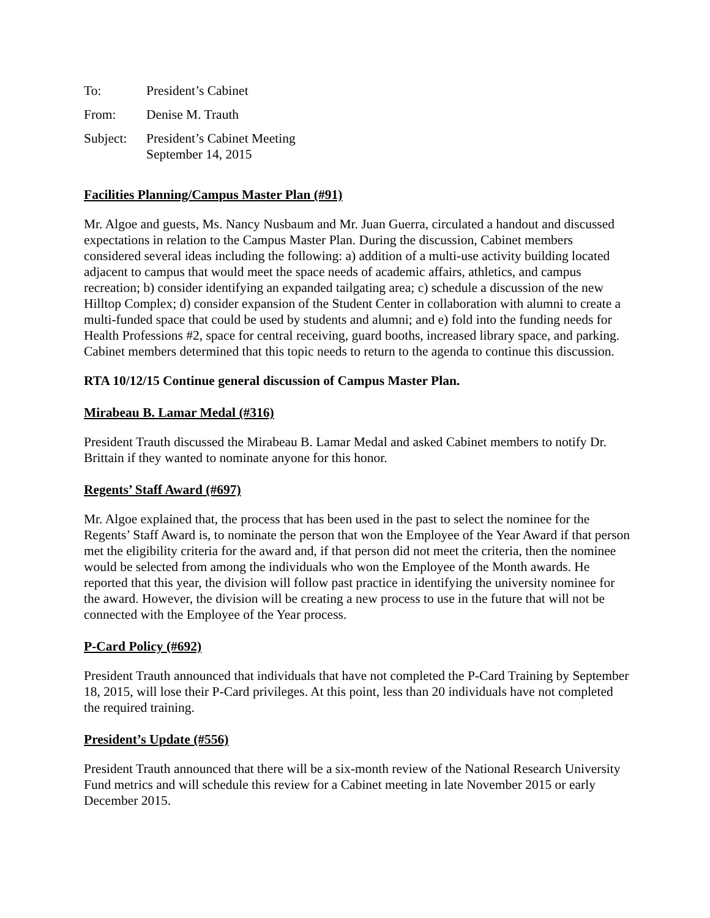To: President’s Cabinet
From: Denise M. Trauth
Subject:
President’s Cabinet Meeting
September 14, 2015
Facilities Planning/Campus Master Plan (#91)
Mr. Algoe and guests, Ms. Nancy Nusbaum and Mr. Juan Guerra, circulated a handout and discussed expectations in relation to the Campus Master Plan. During the discussion, Cabinet members considered several ideas including the following: a) addition of a multi-use activity building located adjacent to campus that would meet the space needs of academic affairs, athletics, and campus recreation; b) consider identifying an expanded tailgating area; c) schedule a discussion of the new Hilltop Complex; d) consider expansion of the Student Center in collaboration with alumni to create a multi-funded space that could be used by students and alumni; and e) fold into the funding needs for Health Professions #2, space for central receiving, guard booths, increased library space, and parking. Cabinet members determined that this topic needs to return to the agenda to continue this discussion.
RTA 10/12/15 Continue general discussion of Campus Master Plan.
Mirabeau B. Lamar Medal (#316)
President Trauth discussed the Mirabeau B. Lamar Medal and asked Cabinet members to notify Dr. Brittain if they wanted to nominate anyone for this honor.
Regents’ Staff Award (#697)
Mr. Algoe explained that, the process that has been used in the past to select the nominee for the Regents’ Staff Award is, to nominate the person that won the Employee of the Year Award if that person met the eligibility criteria for the award and, if that person did not meet the criteria, then the nominee would be selected from among the individuals who won the Employee of the Month awards. He reported that this year, the division will follow past practice in identifying the university nominee for the award. However, the division will be creating a new process to use in the future that will not be connected with the Employee of the Year process.
P-Card Policy (#692)
President Trauth announced that individuals that have not completed the P-Card Training by September 18, 2015, will lose their P-Card privileges. At this point, less than 20 individuals have not completed the required training.
President’s Update (#556)
President Trauth announced that there will be a six-month review of the National Research University Fund metrics and will schedule this review for a Cabinet meeting in late November 2015 or early December 2015.